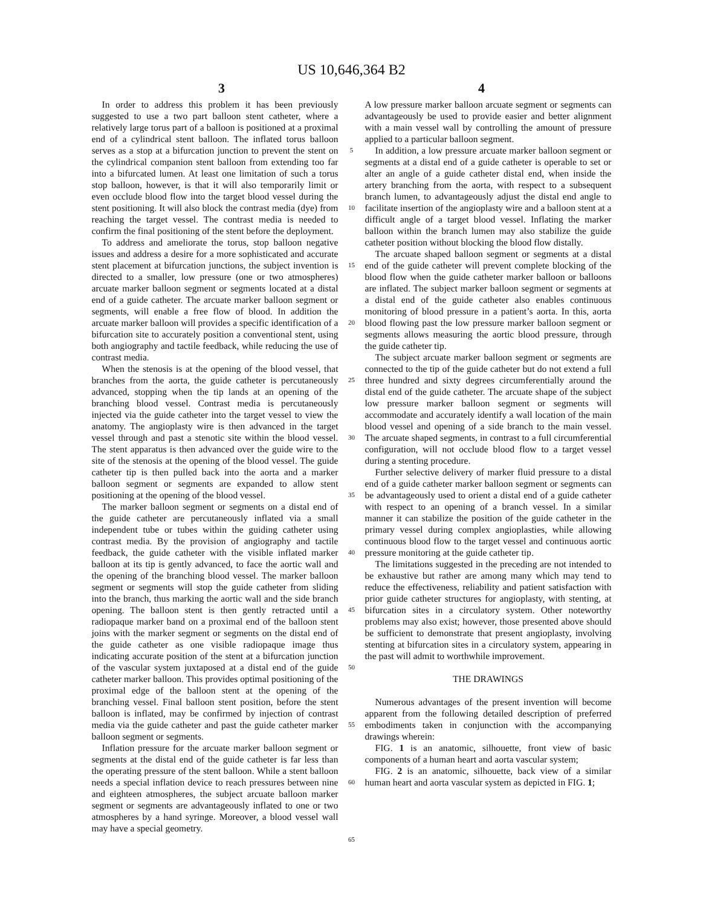US 10,646,364 B2
3 4
In order to address this problem it has been previously suggested to use a two part balloon stent catheter, where a relatively large torus part of a balloon is positioned at a proximal end of a cylindrical stent balloon. The inflated torus balloon serves as a stop at a bifurcation junction to prevent the stent on the cylindrical companion stent balloon from extending too far into a bifurcated lumen. At least one limitation of such a torus stop balloon, however, is that it will also temporarily limit or even occlude blood flow into the target blood vessel during the stent positioning. It will also block the contrast media (dye) from reaching the target vessel. The contrast media is needed to confirm the final positioning of the stent before the deployment.
To address and ameliorate the torus, stop balloon negative issues and address a desire for a more sophisticated and accurate stent placement at bifurcation junctions, the subject invention is directed to a smaller, low pressure (one or two atmospheres) arcuate marker balloon segment or segments located at a distal end of a guide catheter. The arcuate marker balloon segment or segments, will enable a free flow of blood. In addition the arcuate marker balloon will provides a specific identification of a bifurcation site to accurately position a conventional stent, using both angiography and tactile feedback, while reducing the use of contrast media.
When the stenosis is at the opening of the blood vessel, that branches from the aorta, the guide catheter is percutaneously advanced, stopping when the tip lands at an opening of the branching blood vessel. Contrast media is percutaneously injected via the guide catheter into the target vessel to view the anatomy. The angioplasty wire is then advanced in the target vessel through and past a stenotic site within the blood vessel. The stent apparatus is then advanced over the guide wire to the site of the stenosis at the opening of the blood vessel. The guide catheter tip is then pulled back into the aorta and a marker balloon segment or segments are expanded to allow stent positioning at the opening of the blood vessel.
The marker balloon segment or segments on a distal end of the guide catheter are percutaneously inflated via a small independent tube or tubes within the guiding catheter using contrast media. By the provision of angiography and tactile feedback, the guide catheter with the visible inflated marker balloon at its tip is gently advanced, to face the aortic wall and the opening of the branching blood vessel. The marker balloon segment or segments will stop the guide catheter from sliding into the branch, thus marking the aortic wall and the side branch opening. The balloon stent is then gently retracted until a radiopaque marker band on a proximal end of the balloon stent joins with the marker segment or segments on the distal end of the guide catheter as one visible radiopaque image thus indicating accurate position of the stent at a bifurcation junction of the vascular system juxtaposed at a distal end of the guide catheter marker balloon. This provides optimal positioning of the proximal edge of the balloon stent at the opening of the branching vessel. Final balloon stent position, before the stent balloon is inflated, may be confirmed by injection of contrast media via the guide catheter and past the guide catheter marker balloon segment or segments.
Inflation pressure for the arcuate marker balloon segment or segments at the distal end of the guide catheter is far less than the operating pressure of the stent balloon. While a stent balloon needs a special inflation device to reach pressures between nine and eighteen atmospheres, the subject arcuate balloon marker segment or segments are advantageously inflated to one or two atmospheres by a hand syringe. Moreover, a blood vessel wall may have a special geometry.
5
10
15
20
25
30
35
40
45
50
55
60
65
A low pressure marker balloon arcuate segment or segments can advantageously be used to provide easier and better alignment with a main vessel wall by controlling the amount of pressure applied to a particular balloon segment.
In addition, a low pressure arcuate marker balloon segment or segments at a distal end of a guide catheter is operable to set or alter an angle of a guide catheter distal end, when inside the artery branching from the aorta, with respect to a subsequent branch lumen, to advantageously adjust the distal end angle to facilitate insertion of the angioplasty wire and a balloon stent at a difficult angle of a target blood vessel. Inflating the marker balloon within the branch lumen may also stabilize the guide catheter position without blocking the blood flow distally.
The arcuate shaped balloon segment or segments at a distal end of the guide catheter will prevent complete blocking of the blood flow when the guide catheter marker balloon or balloons are inflated. The subject marker balloon segment or segments at a distal end of the guide catheter also enables continuous monitoring of blood pressure in a patient’s aorta. In this, aorta blood flowing past the low pressure marker balloon segment or segments allows measuring the aortic blood pressure, through the guide catheter tip.
The subject arcuate marker balloon segment or segments are connected to the tip of the guide catheter but do not extend a full three hundred and sixty degrees circumferentially around the distal end of the guide catheter. The arcuate shape of the subject low pressure marker balloon segment or segments will accommodate and accurately identify a wall location of the main blood vessel and opening of a side branch to the main vessel. The arcuate shaped segments, in contrast to a full circumferential configuration, will not occlude blood flow to a target vessel during a stenting procedure.
Further selective delivery of marker fluid pressure to a distal end of a guide catheter marker balloon segment or segments can be advantageously used to orient a distal end of a guide catheter with respect to an opening of a branch vessel. In a similar manner it can stabilize the position of the guide catheter in the primary vessel during complex angioplasties, while allowing continuous blood flow to the target vessel and continuous aortic pressure monitoring at the guide catheter tip.
The limitations suggested in the preceding are not intended to be exhaustive but rather are among many which may tend to reduce the effectiveness, reliability and patient satisfaction with prior guide catheter structures for angioplasty, with stenting, at bifurcation sites in a circulatory system. Other noteworthy problems may also exist; however, those presented above should be sufficient to demonstrate that present angioplasty, involving stenting at bifurcation sites in a circulatory system, appearing in the past will admit to worthwhile improvement.
THE DRAWINGS
Numerous advantages of the present invention will become apparent from the following detailed description of preferred embodiments taken in conjunction with the accompanying drawings wherein:
FIG. 1 is an anatomic, silhouette, front view of basic components of a human heart and aorta vascular system;
FIG. 2 is an anatomic, silhouette, back view of a similar human heart and aorta vascular system as depicted in FIG. 1;